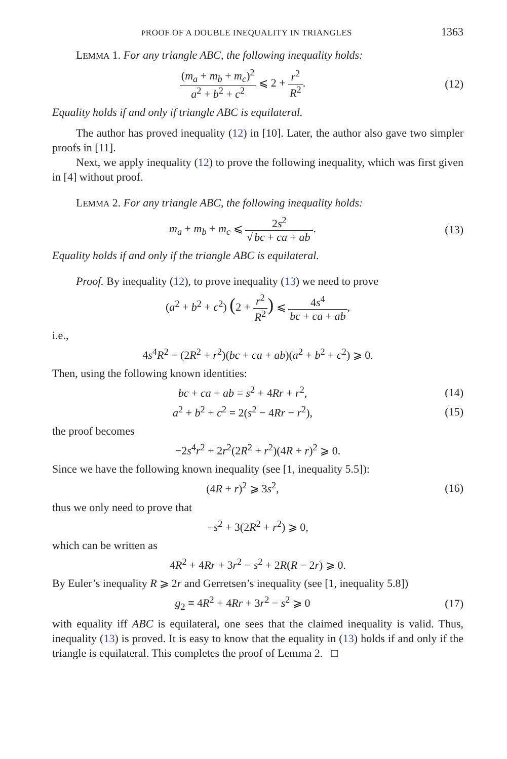PROOF OF A DOUBLE INEQUALITY IN TRIANGLES 1363
LEMMA 1. For any triangle ABC, the following inequality holds:
(m<sub>a</sub> + m<sub>b</sub> + m<sub>c</sub>)<sup>2</sup> a<sup>2</sup> + b<sup>2</sup> + c<sup>2</sup> ⩽ 2 + r<sup>2</sup> R<sup>2</sup>.
(12)
Equality holds if and only if triangle ABC is equilateral.
The author has proved inequality (12) in [10]. Later, the author also gave two simpler proofs in [11].
Next, we apply inequality (12) to prove the following inequality, which was first given in [4] without proof.
LEMMA 2. For any triangle ABC, the following inequality holds:
m<sub>a</sub> + m<sub>b</sub> + m<sub>c</sub> ⩽ 2s<sup>2</sup> √ bc + ca + ab.
(13)
Equality holds if and only if the triangle ABC is equilateral.
Proof. By inequality (12), to prove inequality (13) we need to prove
(a<sup>2</sup> + b<sup>2</sup> + c<sup>2</sup>) (2 + r<sup>2</sup> R<sup>2</sup>) ⩽ 4s<sup>4</sup> bc + ca + ab,
i.e.,
4s<sup>4</sup>R<sup>2</sup> − (2R<sup>2</sup> + r<sup>2</sup>)(bc + ca + ab)(a<sup>2</sup> + b<sup>2</sup> + c<sup>2</sup>) ⩾ 0.
Then, using the following known identities:
bc + ca + ab = s<sup>2</sup> + 4Rr + r<sup>2</sup>, (14)
a<sup>2</sup> + b<sup>2</sup> + c<sup>2</sup> = 2(s<sup>2</sup> − 4Rr − r<sup>2</sup>),
(15)
the proof becomes
−2s<sup>4</sup>r<sup>2</sup> + 2r<sup>2</sup>(2R<sup>2</sup> + r<sup>2</sup>)(4R + r)<sup>2</sup> ⩾ 0.
Since we have the following known inequality (see [1, inequality 5.5]):
(4R + r)<sup>2</sup> ⩾ 3s<sup>2</sup>, (16)
thus we only need to prove that
−s<sup>2</sup> + 3(2R<sup>2</sup> + r<sup>2</sup>) ⩾ 0,
which can be written as
4R<sup>2</sup> + 4Rr + 3r<sup>2</sup> − s<sup>2</sup> + 2R(R − 2r) ⩾ 0.
By Euler’s inequality R ⩾ 2r and Gerretsen’s inequality (see [1, inequality 5.8])
g<sub>2</sub> ≡ 4R<sup>2</sup> + 4Rr + 3r<sup>2</sup> − s<sup>2</sup> ⩾ 0 (17)
with equality iff ABC is equilateral, one sees that the claimed inequality is valid. Thus, inequality (13) is proved. It is easy to know that the equality in (13) holds if and only if the triangle is equilateral. This completes the proof of Lemma 2. □